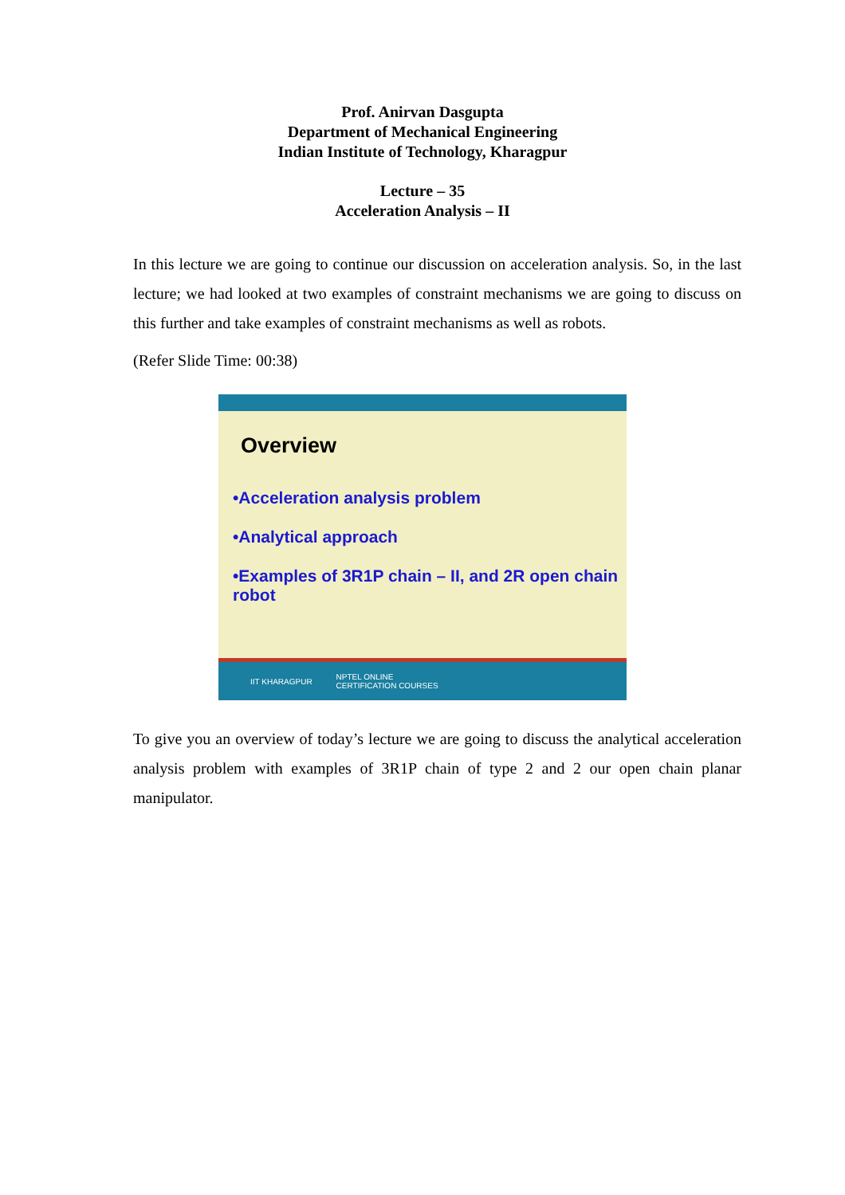Prof. Anirvan Dasgupta
Department of Mechanical Engineering
Indian Institute of Technology, Kharagpur
Lecture – 35
Acceleration Analysis – II
In this lecture we are going to continue our discussion on acceleration analysis. So, in the last lecture; we had looked at two examples of constraint mechanisms we are going to discuss on this further and take examples of constraint mechanisms as well as robots.
(Refer Slide Time: 00:38)
Overview
•Acceleration analysis problem
•Analytical approach
•Examples of 3R1P chain – II, and 2R open chain robot
IIT KHARAGPUR NPTEL ONLINE
CERTIFICATION COURSES
To give you an overview of today’s lecture we are going to discuss the analytical acceleration analysis problem with examples of 3R1P chain of type 2 and 2 our open chain planar manipulator.